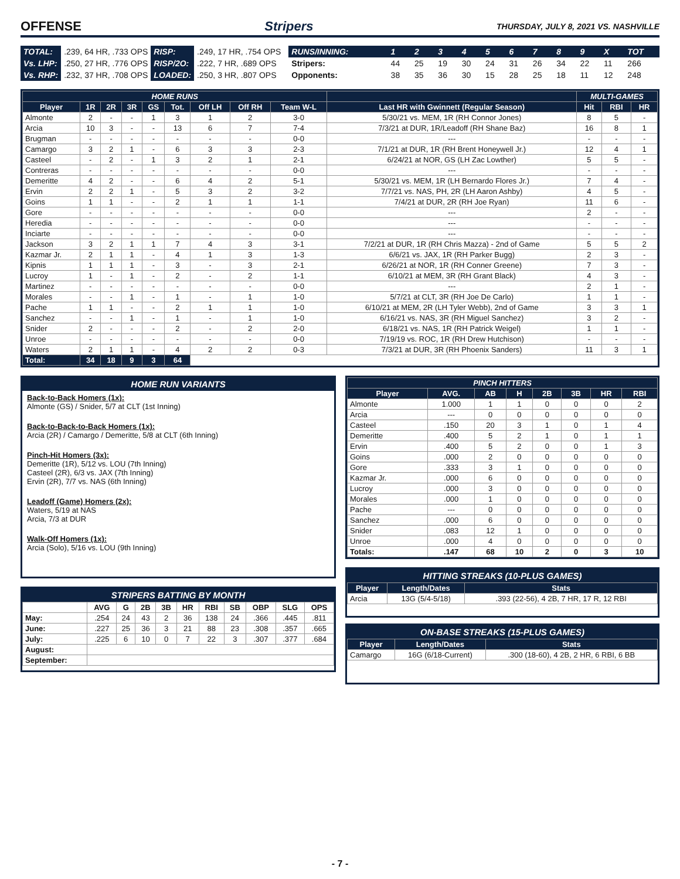OFFENSE Stripers THURSDAY, JULY 8, 2021 VS. NASHVILLE
| TOTAL: | .239, 64 HR, .733 OPS | RISP: | .249, 17 HR, .754 OPS |
| Vs. LHP: | .250, 27 HR, .776 OPS | RISP/2O: | .222, 7 HR, .689 OPS |
| Vs. RHP: | .232, 37 HR, .708 OPS | LOADED: | .250, 3 HR, .807 OPS |
| RUNS/INNING: | 1 | 2 | 3 | 4 | 5 | 6 | 7 | 8 | 9 | X | TOT |
| Stripers: | 44 | 25 | 19 | 30 | 24 | 31 | 26 | 34 | 22 | 11 | 266 |
| Opponents: | 38 | 35 | 36 | 30 | 15 | 28 | 25 | 18 | 11 | 12 | 248 |
| HOME RUNS | | | | | | | | | | MULTI-GAMES | | |
| --- | --- | --- | --- | --- | --- | --- | --- | --- | --- | --- | --- | --- |
| Player | 1R | 2R | 3R | GS | Tot. | Off LH | Off RH | Team W-L | Last HR with Gwinnett (Regular Season) | Hit | RBI | HR |
| Almonte | 2 | - | - | 1 | 3 | 1 | 2 | 3-0 | 5/30/21 vs. MEM, 1R (RH Connor Jones) | 8 | 5 | - |
| Arcia | 10 | 3 | - | - | 13 | 6 | 7 | 7-4 | 7/3/21 at DUR, 1R/Leadoff (RH Shane Baz) | 16 | 8 | 1 |
| Brugman | - | - | - | - | - | - | - | 0-0 | --- | - | - | - |
| Camargo | 3 | 2 | 1 | - | 6 | 3 | 3 | 2-3 | 7/1/21 at DUR, 1R (RH Brent Honeywell Jr.) | 12 | 4 | 1 |
| Casteel | - | 2 | - | 1 | 3 | 2 | 1 | 2-1 | 6/24/21 at NOR, GS (LH Zac Lowther) | 5 | 5 | - |
| Contreras | - | - | - | - | - | - | - | 0-0 | --- | - | - | - |
| Demeritte | 4 | 2 | - | - | 6 | 4 | 2 | 5-1 | 5/30/21 vs. MEM, 1R (LH Bernardo Flores Jr.) | 7 | 4 | - |
| Ervin | 2 | 2 | 1 | - | 5 | 3 | 2 | 3-2 | 7/7/21 vs. NAS, PH, 2R (LH Aaron Ashby) | 4 | 5 | - |
| Goins | 1 | 1 | - | - | 2 | 1 | 1 | 1-1 | 7/4/21 at DUR, 2R (RH Joe Ryan) | 11 | 6 | - |
| Gore | - | - | - | - | - | - | - | 0-0 | --- | 2 | - | - |
| Heredia | - | - | - | - | - | - | - | 0-0 | --- | - | - | - |
| Inciarte | - | - | - | - | - | - | - | 0-0 | --- | - | - | - |
| Jackson | 3 | 2 | 1 | 1 | 7 | 4 | 3 | 3-1 | 7/2/21 at DUR, 1R (RH Chris Mazza) - 2nd of Game | 5 | 5 | 2 |
| Kazmar Jr. | 2 | 1 | 1 | - | 4 | 1 | 3 | 1-3 | 6/6/21 vs. JAX, 1R (RH Parker Bugg) | 2 | 3 | - |
| Kipnis | 1 | 1 | 1 | - | 3 | - | 3 | 2-1 | 6/26/21 at NOR, 1R (RH Conner Greene) | 7 | 3 | - |
| Lucroy | 1 | - | 1 | - | 2 | - | 2 | 1-1 | 6/10/21 at MEM, 3R (RH Grant Black) | 4 | 3 | - |
| Martinez | - | - | - | - | - | - | - | 0-0 | --- | 2 | 1 | - |
| Morales | - | - | 1 | - | 1 | - | 1 | 1-0 | 5/7/21 at CLT, 3R (RH Joe De Carlo) | 1 | 1 | - |
| Pache | 1 | 1 | - | - | 2 | 1 | 1 | 1-0 | 6/10/21 at MEM, 2R (LH Tyler Webb), 2nd of Game | 3 | 3 | 1 |
| Sanchez | - | - | 1 | - | 1 | - | 1 | 1-0 | 6/16/21 vs. NAS, 3R (RH Miguel Sanchez) | 3 | 2 | - |
| Snider | 2 | - | - | - | 2 | - | 2 | 2-0 | 6/18/21 vs. NAS, 1R (RH Patrick Weigel) | 1 | 1 | - |
| Unroe | - | - | - | - | - | - | - | 0-0 | 7/19/19 vs. ROC, 1R (RH Drew Hutchison) | - | - | - |
| Waters | 2 | 1 | 1 | - | 4 | 2 | 2 | 0-3 | 7/3/21 at DUR, 3R (RH Phoenix Sanders) | 11 | 3 | 1 |
| Total: | 34 | 18 | 9 | 3 | 64 | | | | | | | |
HOME RUN VARIANTS
Back-to-Back Homers (1x):
Almonte (GS) / Snider, 5/7 at CLT (1st Inning)
Back-to-Back-to-Back Homers (1x):
Arcia (2R) / Camargo / Demeritte, 5/8 at CLT (6th Inning)
Pinch-Hit Homers (3x):
Demeritte (1R), 5/12 vs. LOU (7th Inning)
Casteel (2R), 6/3 vs. JAX (7th Inning)
Ervin (2R), 7/7 vs. NAS (6th Inning)
Leadoff (Game) Homers (2x):
Waters, 5/19 at NAS
Arcia, 7/3 at DUR
Walk-Off Homers (1x):
Arcia (Solo), 5/16 vs. LOU (9th Inning)
STRIPERS BATTING BY MONTH
| | AVG | G | 2B | 3B | HR | RBI | SB | OBP | SLG | OPS |
| May: | .254 | 24 | 43 | 2 | 36 | 138 | 24 | .366 | .445 | .811 |
| June: | .227 | 25 | 36 | 3 | 21 | 88 | 23 | .308 | .357 | .665 |
| July: | .225 | 6 | 10 | 0 | 7 | 22 | 3 | .307 | .377 | .684 |
| August: | | | | | | | | | | |
| September: | | | | | | | | | | |
| PINCH HITTERS | | | | | | | |
| --- | --- | --- | --- | --- | --- | --- | --- |
| Player | AVG. | AB | H | 2B | 3B | HR | RBI |
| Almonte | 1.000 | 1 | 1 | 0 | 0 | 0 | 2 |
| Arcia | --- | 0 | 0 | 0 | 0 | 0 | 0 |
| Casteel | .150 | 20 | 3 | 1 | 0 | 1 | 4 |
| Demeritte | .400 | 5 | 2 | 1 | 0 | 1 | 1 |
| Ervin | .400 | 5 | 2 | 0 | 0 | 1 | 3 |
| Goins | .000 | 2 | 0 | 0 | 0 | 0 | 0 |
| Gore | .333 | 3 | 1 | 0 | 0 | 0 | 0 |
| Kazmar Jr. | .000 | 6 | 0 | 0 | 0 | 0 | 0 |
| Lucroy | .000 | 3 | 0 | 0 | 0 | 0 | 0 |
| Morales | .000 | 1 | 0 | 0 | 0 | 0 | 0 |
| Pache | --- | 0 | 0 | 0 | 0 | 0 | 0 |
| Sanchez | .000 | 6 | 0 | 0 | 0 | 0 | 0 |
| Snider | .083 | 12 | 1 | 0 | 0 | 0 | 0 |
| Unroe | .000 | 4 | 0 | 0 | 0 | 0 | 0 |
| Totals: | .147 | 68 | 10 | 2 | 0 | 3 | 10 |
HITTING STREAKS (10-PLUS GAMES)
| Player | Length/Dates | Stats |
| --- | --- | --- |
| Arcia | 13G (5/4-5/18) | .393 (22-56), 4 2B, 7 HR, 17 R, 12 RBI |
ON-BASE STREAKS (15-PLUS GAMES)
| Player | Length/Dates | Stats |
| --- | --- | --- |
| Camargo | 16G (6/18-Current) | .300 (18-60), 4 2B, 2 HR, 6 RBI, 6 BB |
- 7 -